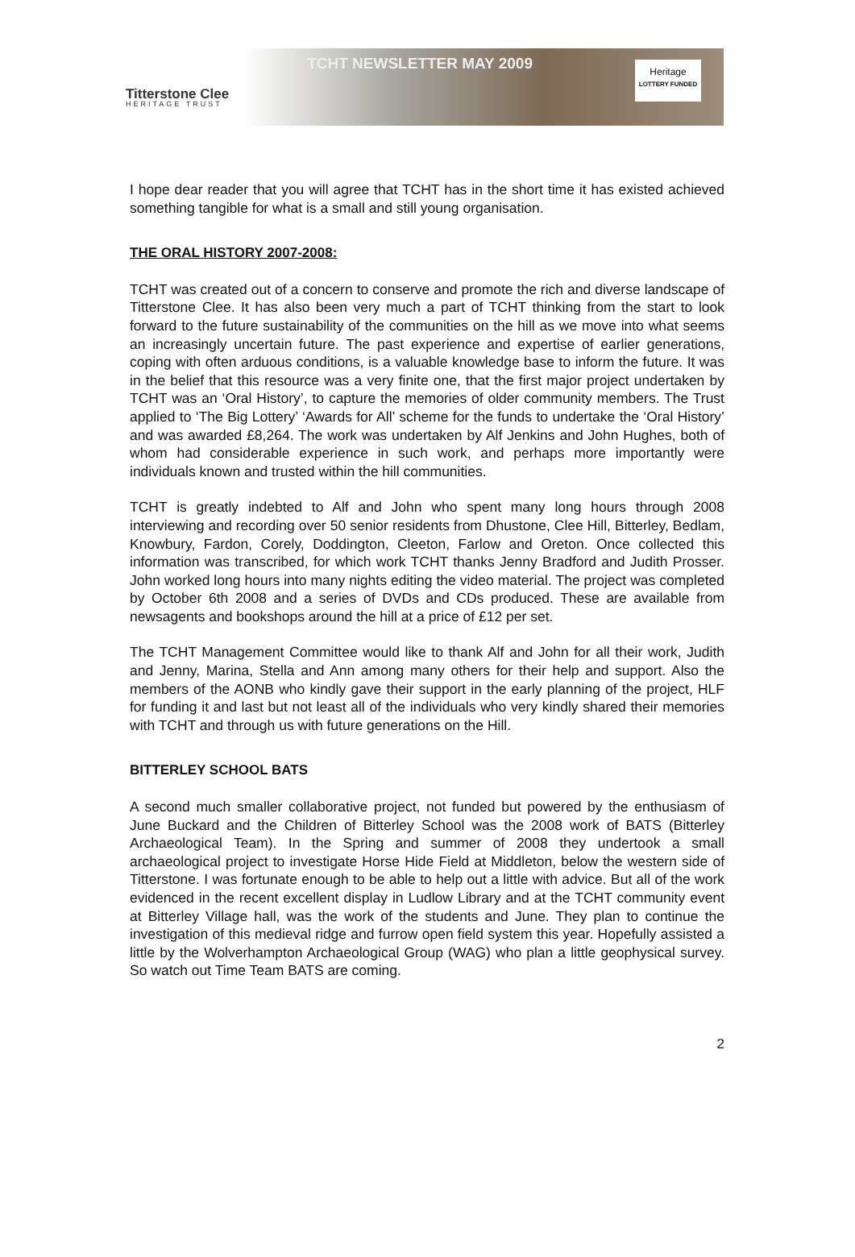Titterstone Clee
HERITAGE TRUST
TCHT NEWSLETTER MAY 2009
Heritage
LOTTERY FUNDED
I hope dear reader that you will agree that TCHT has in the short time it has existed achieved something tangible for what is a small and still young organisation.
THE ORAL HISTORY 2007-2008:
TCHT was created out of a concern to conserve and promote the rich and diverse landscape of Titterstone Clee. It has also been very much a part of TCHT thinking from the start to look forward to the future sustainability of the communities on the hill as we move into what seems an increasingly uncertain future. The past experience and expertise of earlier generations, coping with often arduous conditions, is a valuable knowledge base to inform the future. It was in the belief that this resource was a very finite one, that the first major project undertaken by TCHT was an ‘Oral History’, to capture the memories of older community members. The Trust applied to ‘The Big Lottery’ ‘Awards for All’ scheme for the funds to undertake the ‘Oral History’ and was awarded £8,264. The work was undertaken by Alf Jenkins and John Hughes, both of whom had considerable experience in such work, and perhaps more importantly were individuals known and trusted within the hill communities.
TCHT is greatly indebted to Alf and John who spent many long hours through 2008 interviewing and recording over 50 senior residents from Dhustone, Clee Hill, Bitterley, Bedlam, Knowbury, Fardon, Corely, Doddington, Cleeton, Farlow and Oreton. Once collected this information was transcribed, for which work TCHT thanks Jenny Bradford and Judith Prosser. John worked long hours into many nights editing the video material. The project was completed by October 6th 2008 and a series of DVDs and CDs produced. These are available from newsagents and bookshops around the hill at a price of £12 per set.
The TCHT Management Committee would like to thank Alf and John for all their work, Judith and Jenny, Marina, Stella and Ann among many others for their help and support. Also the members of the AONB who kindly gave their support in the early planning of the project, HLF for funding it and last but not least all of the individuals who very kindly shared their memories with TCHT and through us with future generations on the Hill.
BITTERLEY SCHOOL BATS
A second much smaller collaborative project, not funded but powered by the enthusiasm of June Buckard and the Children of Bitterley School was the 2008 work of BATS (Bitterley Archaeological Team). In the Spring and summer of 2008 they undertook a small archaeological project to investigate Horse Hide Field at Middleton, below the western side of Titterstone. I was fortunate enough to be able to help out a little with advice. But all of the work evidenced in the recent excellent display in Ludlow Library and at the TCHT community event at Bitterley Village hall, was the work of the students and June. They plan to continue the investigation of this medieval ridge and furrow open field system this year. Hopefully assisted a little by the Wolverhampton Archaeological Group (WAG) who plan a little geophysical survey. So watch out Time Team BATS are coming.
2